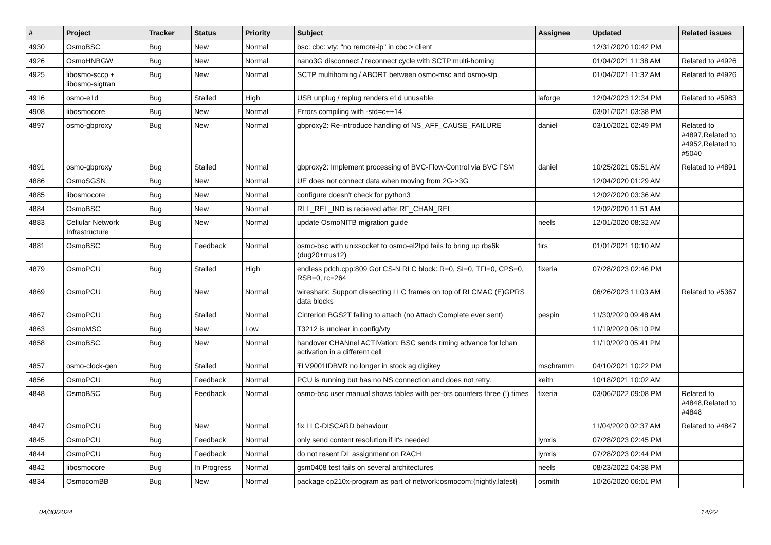| # | Project | Tracker | Status | Priority | Subject | Assignee | Updated | Related issues |
| --- | --- | --- | --- | --- | --- | --- | --- | --- |
| 4930 | OsmoBSC | Bug | New | Normal | bsc: cbc: vty: "no remote-ip" in cbc > client | | 12/31/2020 10:42 PM | |
| 4926 | OsmoHNBGW | Bug | New | Normal | nano3G disconnect / reconnect cycle with SCTP multi-homing | | 01/04/2021 11:38 AM | Related to #4926 |
| 4925 | libosmo-sccp + libosmo-sigtran | Bug | New | Normal | SCTP multihoming / ABORT between osmo-msc and osmo-stp | | 01/04/2021 11:32 AM | Related to #4926 |
| 4916 | osmo-e1d | Bug | Stalled | High | USB unplug / replug renders e1d unusable | laforge | 12/04/2023 12:34 PM | Related to #5983 |
| 4908 | libosmocore | Bug | New | Normal | Errors compiling with -std=c++14 | | 03/01/2021 03:38 PM | |
| 4897 | osmo-gbproxy | Bug | New | Normal | gbproxy2: Re-introduce handling of NS_AFF_CAUSE_FAILURE | daniel | 03/10/2021 02:49 PM | Related to #4897,Related to #4952,Related to #5040 |
| 4891 | osmo-gbproxy | Bug | Stalled | Normal | gbproxy2: Implement processing of BVC-Flow-Control via BVC FSM | daniel | 10/25/2021 05:51 AM | Related to #4891 |
| 4886 | OsmoSGSN | Bug | New | Normal | UE does not connect data when moving from 2G->3G | | 12/04/2020 01:29 AM | |
| 4885 | libosmocore | Bug | New | Normal | configure doesn't check for python3 | | 12/02/2020 03:36 AM | |
| 4884 | OsmoBSC | Bug | New | Normal | RLL_REL_IND is recieved after RF_CHAN_REL | | 12/02/2020 11:51 AM | |
| 4883 | Cellular Network Infrastructure | Bug | New | Normal | update OsmoNITB migration guide | neels | 12/01/2020 08:32 AM | |
| 4881 | OsmoBSC | Bug | Feedback | Normal | osmo-bsc with unixsocket to osmo-el2tpd fails to bring up rbs6k (dug20+rrus12) | firs | 01/01/2021 10:10 AM | |
| 4879 | OsmoPCU | Bug | Stalled | High | endless pdch.cpp:809 Got CS-N RLC block: R=0, SI=0, TFI=0, CPS=0, RSB=0, rc=264 | fixeria | 07/28/2023 02:46 PM | |
| 4869 | OsmoPCU | Bug | New | Normal | wireshark: Support dissecting LLC frames on top of RLCMAC (E)GPRS data blocks | | 06/26/2023 11:03 AM | Related to #5367 |
| 4867 | OsmoPCU | Bug | Stalled | Normal | Cinterion BGS2T failing to attach (no Attach Complete ever sent) | pespin | 11/30/2020 09:48 AM | |
| 4863 | OsmoMSC | Bug | New | Low | T3212 is unclear in config/vty | | 11/19/2020 06:10 PM | |
| 4858 | OsmoBSC | Bug | New | Normal | handover CHANnel ACTIVation: BSC sends timing advance for lchan activation in a different cell | | 11/10/2020 05:41 PM | |
| 4857 | osmo-clock-gen | Bug | Stalled | Normal | ŦLV9001IDBVR no longer in stock ag digikey | mschramm | 04/10/2021 10:22 PM | |
| 4856 | OsmoPCU | Bug | Feedback | Normal | PCU is running but has no NS connection and does not retry. | keith | 10/18/2021 10:02 AM | |
| 4848 | OsmoBSC | Bug | Feedback | Normal | osmo-bsc user manual shows tables with per-bts counters three (!) times | fixeria | 03/06/2022 09:08 PM | Related to #4848,Related to #4848 |
| 4847 | OsmoPCU | Bug | New | Normal | fix LLC-DISCARD behaviour | | 11/04/2020 02:37 AM | Related to #4847 |
| 4845 | OsmoPCU | Bug | Feedback | Normal | only send content resolution if it's needed | lynxis | 07/28/2023 02:45 PM | |
| 4844 | OsmoPCU | Bug | Feedback | Normal | do not resent DL assignment on RACH | lynxis | 07/28/2023 02:44 PM | |
| 4842 | libosmocore | Bug | In Progress | Normal | gsm0408 test fails on several architectures | neels | 08/23/2022 04:38 PM | |
| 4834 | OsmocomBB | Bug | New | Normal | package cp210x-program as part of network:osmocom:{nightly,latest} | osmith | 10/26/2020 06:01 PM | |
04/30/2024 14/22